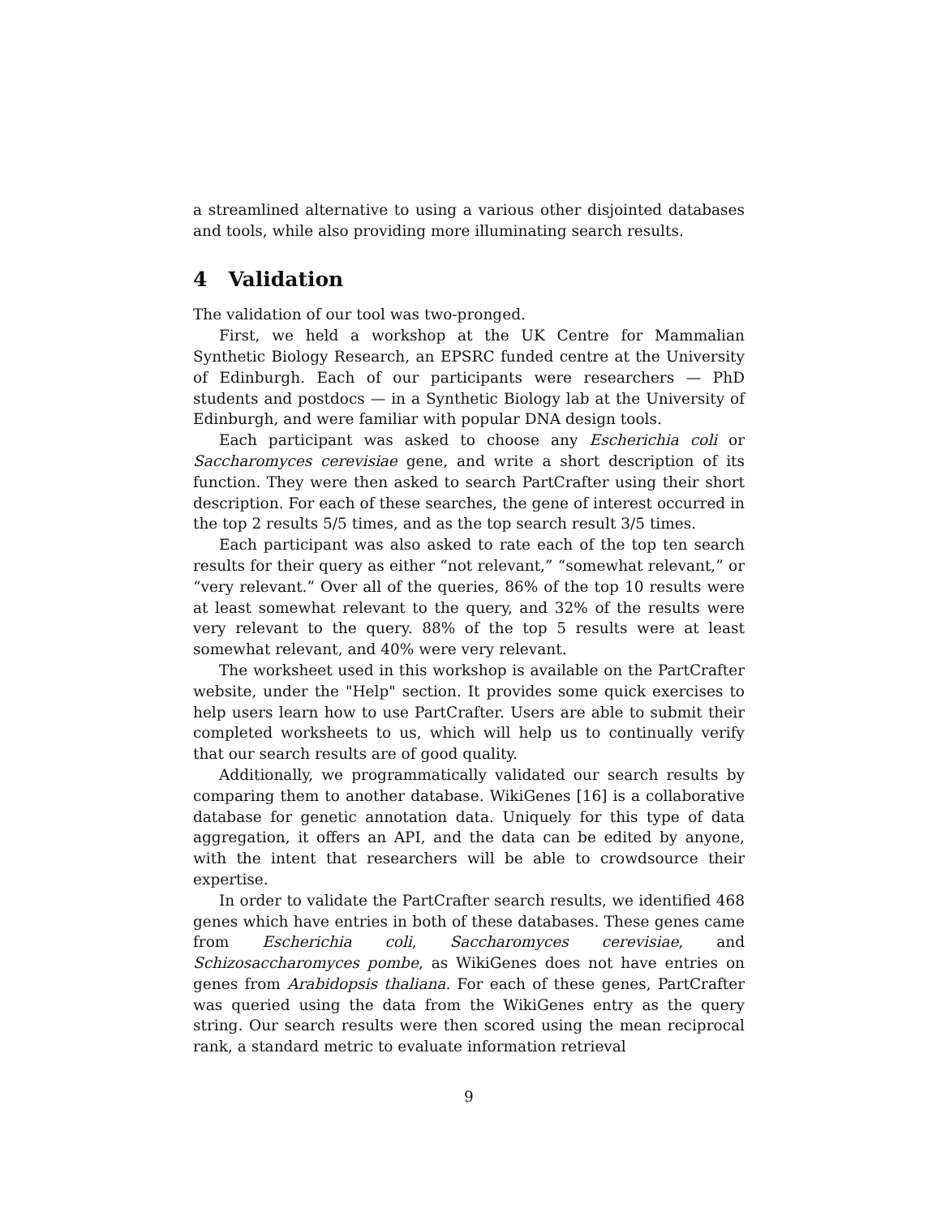a streamlined alternative to using a various other disjointed databases and tools, while also providing more illuminating search results.
4 Validation
The validation of our tool was two-pronged.
First, we held a workshop at the UK Centre for Mammalian Synthetic Biology Research, an EPSRC funded centre at the University of Edinburgh. Each of our participants were researchers — PhD students and postdocs — in a Synthetic Biology lab at the University of Edinburgh, and were familiar with popular DNA design tools.
Each participant was asked to choose any Escherichia coli or Saccharomyces cerevisiae gene, and write a short description of its function. They were then asked to search PartCrafter using their short description. For each of these searches, the gene of interest occurred in the top 2 results 5/5 times, and as the top search result 3/5 times.
Each participant was also asked to rate each of the top ten search results for their query as either “not relevant,” “somewhat relevant,” or “very relevant.” Over all of the queries, 86% of the top 10 results were at least somewhat relevant to the query, and 32% of the results were very relevant to the query. 88% of the top 5 results were at least somewhat relevant, and 40% were very relevant.
The worksheet used in this workshop is available on the PartCrafter website, under the "Help" section. It provides some quick exercises to help users learn how to use PartCrafter. Users are able to submit their completed worksheets to us, which will help us to continually verify that our search results are of good quality.
Additionally, we programmatically validated our search results by comparing them to another database. WikiGenes [16] is a collaborative database for genetic annotation data. Uniquely for this type of data aggregation, it offers an API, and the data can be edited by anyone, with the intent that researchers will be able to crowdsource their expertise.
In order to validate the PartCrafter search results, we identified 468 genes which have entries in both of these databases. These genes came from Escherichia coli, Saccharomyces cerevisiae, and Schizosaccharomyces pombe, as WikiGenes does not have entries on genes from Arabidopsis thaliana. For each of these genes, PartCrafter was queried using the data from the WikiGenes entry as the query string. Our search results were then scored using the mean reciprocal rank, a standard metric to evaluate information retrieval
9